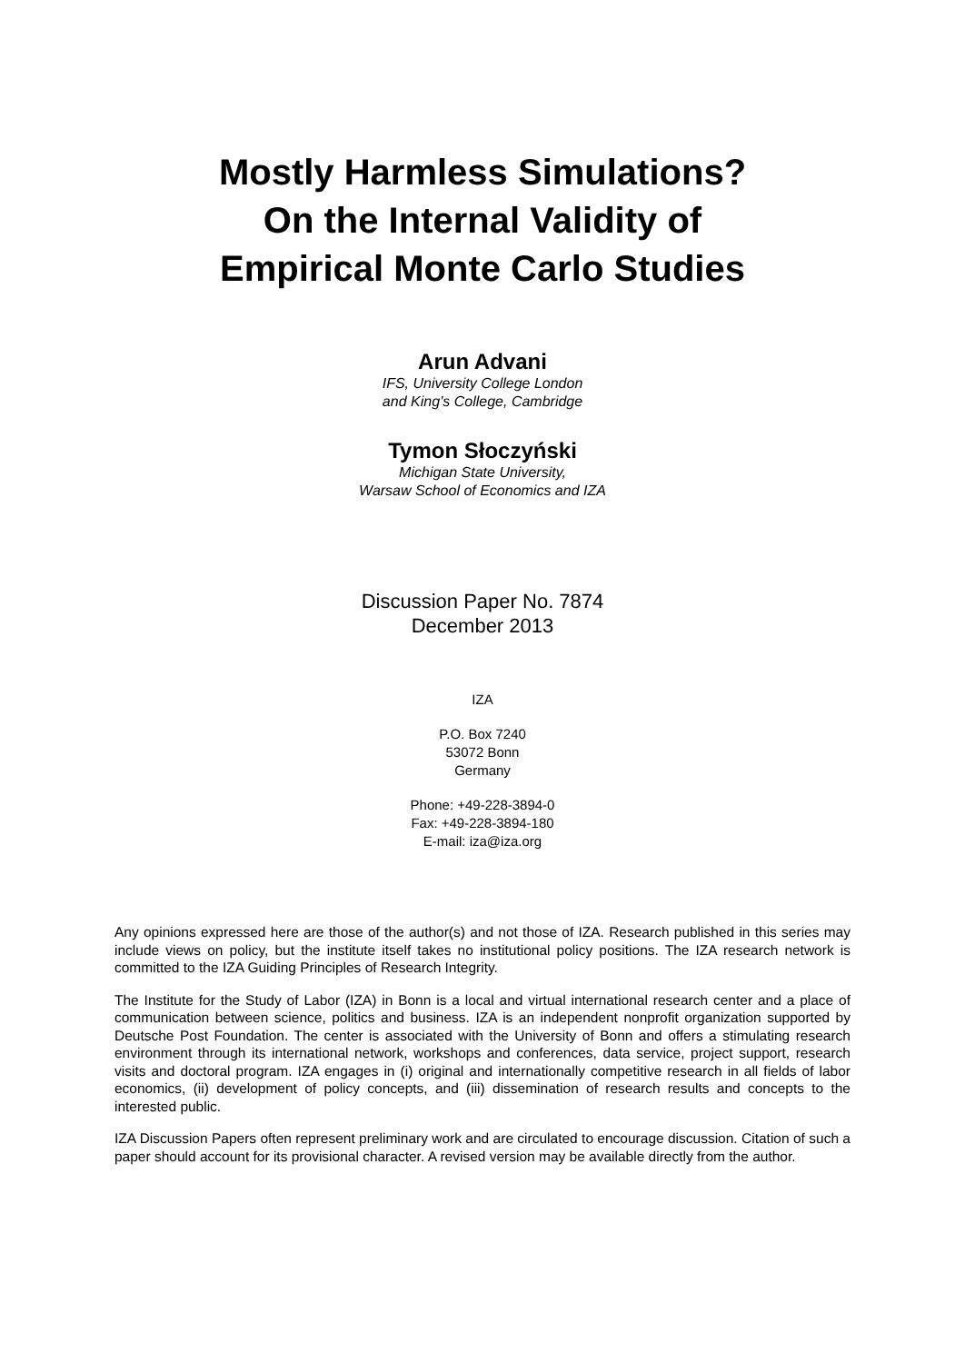Mostly Harmless Simulations?
On the Internal Validity of
Empirical Monte Carlo Studies
Arun Advani
IFS, University College London
and King’s College, Cambridge
Tymon Słoczyński
Michigan State University,
Warsaw School of Economics and IZA
Discussion Paper No. 7874
December 2013
IZA
P.O. Box 7240
53072 Bonn
Germany
Phone: +49-228-3894-0
Fax: +49-228-3894-180
E-mail: iza@iza.org
Any opinions expressed here are those of the author(s) and not those of IZA. Research published in this series may include views on policy, but the institute itself takes no institutional policy positions. The IZA research network is committed to the IZA Guiding Principles of Research Integrity.
The Institute for the Study of Labor (IZA) in Bonn is a local and virtual international research center and a place of communication between science, politics and business. IZA is an independent nonprofit organization supported by Deutsche Post Foundation. The center is associated with the University of Bonn and offers a stimulating research environment through its international network, workshops and conferences, data service, project support, research visits and doctoral program. IZA engages in (i) original and internationally competitive research in all fields of labor economics, (ii) development of policy concepts, and (iii) dissemination of research results and concepts to the interested public.
IZA Discussion Papers often represent preliminary work and are circulated to encourage discussion. Citation of such a paper should account for its provisional character. A revised version may be available directly from the author.